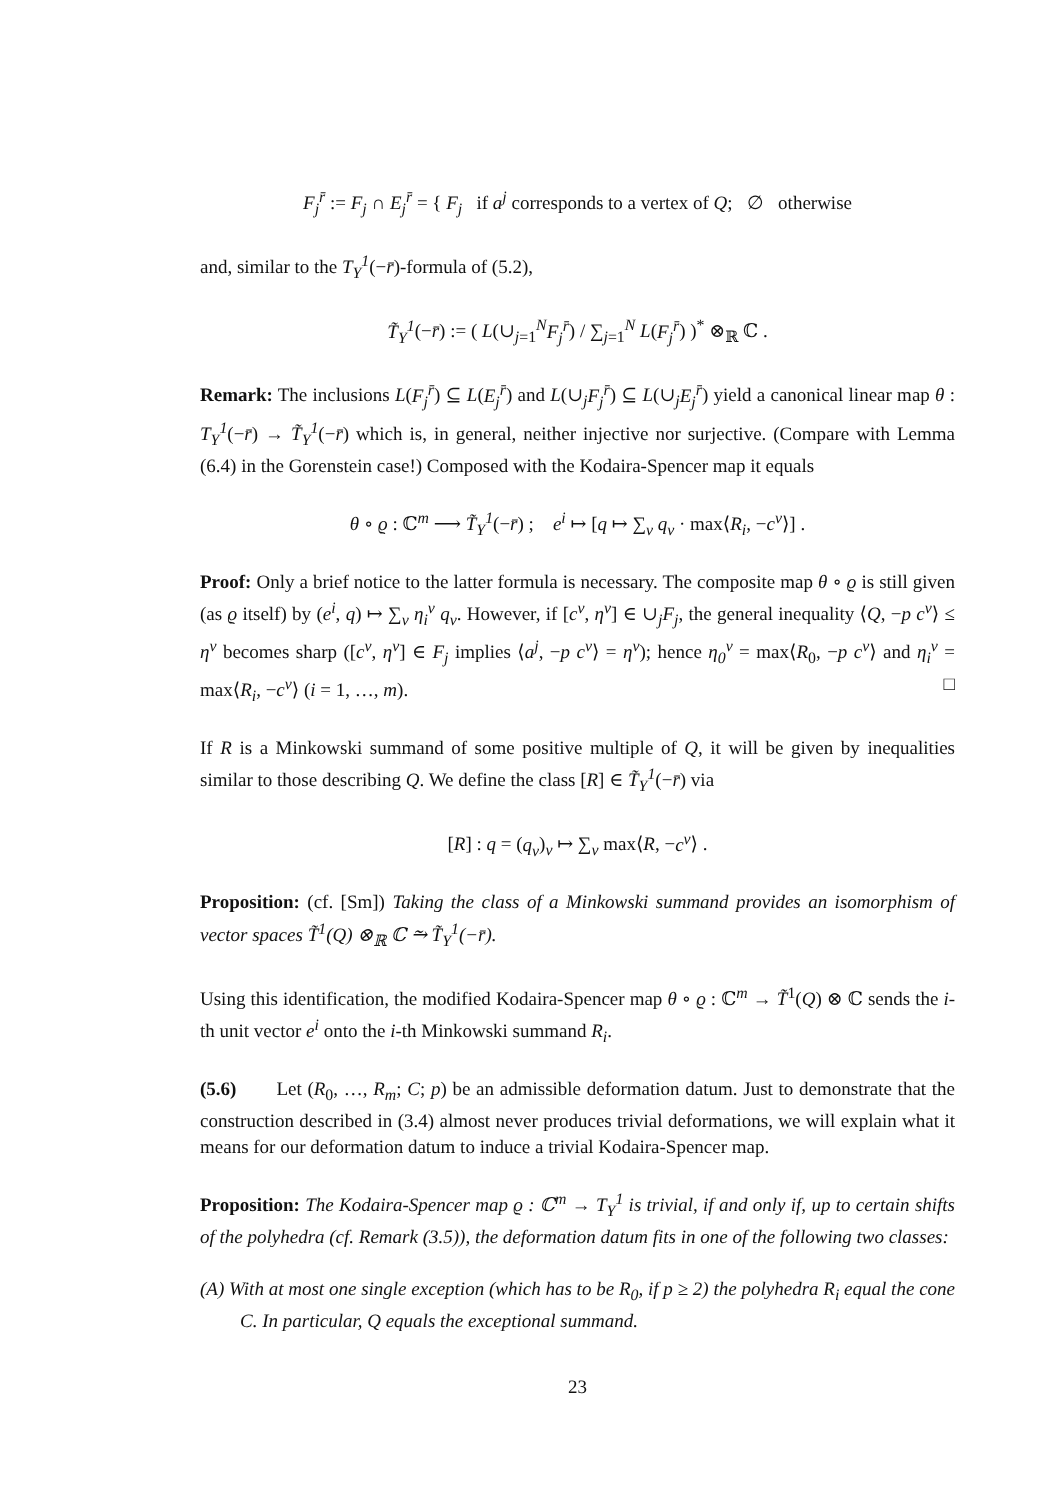F<sub>j</sub><sup>r̄</sup> := F<sub>j</sub> ∩ E<sub>j</sub><sup>r̄</sup> = { F<sub>j</sub> if a<sup>j</sup> corresponds to a vertex of Q; ∅ otherwise
and, similar to the T<sub>Y</sub><sup>1</sup>(−r̄)-formula of (5.2),
T̃<sub>Y</sub><sup>1</sup>(−r̄) := ( L(∪<sub>j=1</sub><sup>N</sup>F<sub>j</sub><sup>r̄</sup>) / ∑<sub>j=1</sub><sup>N</sup> L(F<sub>j</sub><sup>r̄</sup>) )<sup>*</sup> ⊗<sub>ℝ</sub> ℂ .
Remark: The inclusions L(F<sub>j</sub><sup>r̄</sup>) ⊆ L(E<sub>j</sub><sup>r̄</sup>) and L(∪<sub>j</sub>F<sub>j</sub><sup>r̄</sup>) ⊆ L(∪<sub>j</sub>E<sub>j</sub><sup>r̄</sup>) yield a canonical linear map θ : T<sub>Y</sub><sup>1</sup>(−r̄) → T̃<sub>Y</sub><sup>1</sup>(−r̄) which is, in general, neither injective nor surjective. (Compare with Lemma (6.4) in the Gorenstein case!) Composed with the Kodaira-Spencer map it equals
θ ∘ ϱ : ℂ<sup>m</sup> ⟶ T̃<sub>Y</sub><sup>1</sup>(−r̄) ; e<sup>i</sup> ↦ [q ↦ ∑<sub>v</sub> q<sub>v</sub> · max⟨R<sub>i</sub>, −c<sup>v</sup>⟩] .
Proof: Only a brief notice to the latter formula is necessary. The composite map θ ∘ ϱ is still given (as ϱ itself) by (e<sup>i</sup>, q) ↦ ∑<sub>v</sub> η<sub>i</sub><sup>v</sup> q<sub>v</sub>. However, if [c<sup>v</sup>, η<sup>v</sup>] ∈ ∪<sub>j</sub>F<sub>j</sub>, the general inequality ⟨Q, −p c<sup>v</sup>⟩ ≤ η<sup>v</sup> becomes sharp ([c<sup>v</sup>, η<sup>v</sup>] ∈ F<sub>j</sub> implies ⟨a<sup>j</sup>, −p c<sup>v</sup>⟩ = η<sup>v</sup>); hence η<sub>0</sub><sup>v</sup> = max⟨R<sub>0</sub>, −p c<sup>v</sup>⟩ and η<sub>i</sub><sup>v</sup> = max⟨R<sub>i</sub>, −c<sup>v</sup>⟩ (i = 1, …, m). □
If R is a Minkowski summand of some positive multiple of Q, it will be given by inequalities similar to those describing Q. We define the class [R] ∈ T̃<sub>Y</sub><sup>1</sup>(−r̄) via
[R] : q = (q<sub>v</sub>)<sub>v</sub> ↦ ∑<sub>v</sub> max⟨R, −c<sup>v</sup>⟩ .
Proposition: (cf. [Sm]) Taking the class of a Minkowski summand provides an isomorphism of vector spaces T̃<sup>1</sup>(Q) ⊗<sub>ℝ</sub> ℂ ⥲ T̃<sub>Y</sub><sup>1</sup>(−r̄).
Using this identification, the modified Kodaira-Spencer map θ ∘ ϱ : ℂ<sup>m</sup> → T̃<sup>1</sup>(Q) ⊗ ℂ sends the i-th unit vector e<sup>i</sup> onto the i-th Minkowski summand R<sub>i</sub>.
(5.6) Let (R<sub>0</sub>, …, R<sub>m</sub>; C; p) be an admissible deformation datum. Just to demonstrate that the construction described in (3.4) almost never produces trivial deformations, we will explain what it means for our deformation datum to induce a trivial Kodaira-Spencer map.
Proposition: The Kodaira-Spencer map ϱ : ℂ<sup>m</sup> → T<sub>Y</sub><sup>1</sup> is trivial, if and only if, up to certain shifts of the polyhedra (cf. Remark (3.5)), the deformation datum fits in one of the following two classes:
(A) With at most one single exception (which has to be R<sub>0</sub>, if p ≥ 2) the polyhedra R<sub>i</sub> equal the cone C. In particular, Q equals the exceptional summand.
23